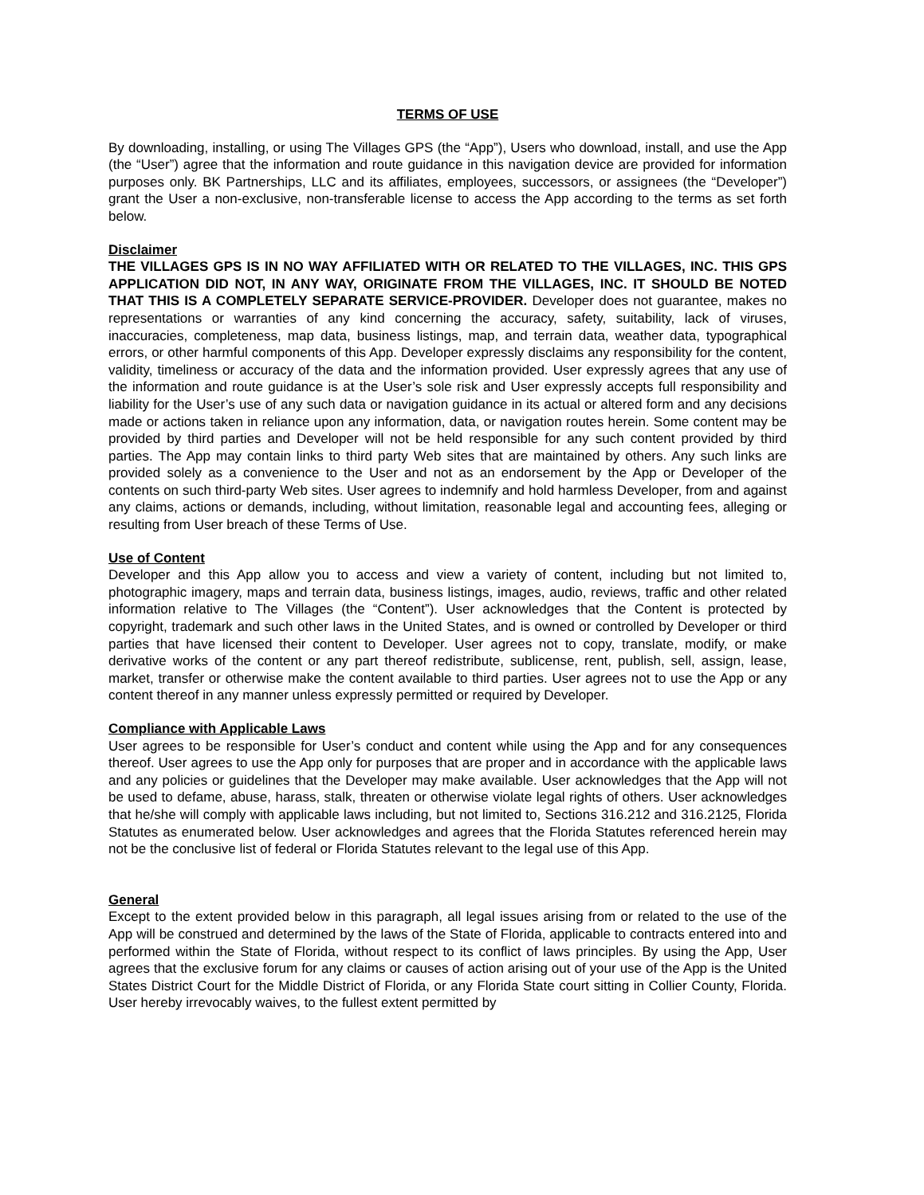TERMS OF USE
By downloading, installing, or using The Villages GPS (the “App”), Users who download, install, and use the App (the “User”) agree that the information and route guidance in this navigation device are provided for information purposes only. BK Partnerships, LLC and its affiliates, employees, successors, or assignees (the “Developer”) grant the User a non-exclusive, non-transferable license to access the App according to the terms as set forth below.
Disclaimer
THE VILLAGES GPS IS IN NO WAY AFFILIATED WITH OR RELATED TO THE VILLAGES, INC. THIS GPS APPLICATION DID NOT, IN ANY WAY, ORIGINATE FROM THE VILLAGES, INC. IT SHOULD BE NOTED THAT THIS IS A COMPLETELY SEPARATE SERVICE-PROVIDER. Developer does not guarantee, makes no representations or warranties of any kind concerning the accuracy, safety, suitability, lack of viruses, inaccuracies, completeness, map data, business listings, map, and terrain data, weather data, typographical errors, or other harmful components of this App. Developer expressly disclaims any responsibility for the content, validity, timeliness or accuracy of the data and the information provided. User expressly agrees that any use of the information and route guidance is at the User’s sole risk and User expressly accepts full responsibility and liability for the User’s use of any such data or navigation guidance in its actual or altered form and any decisions made or actions taken in reliance upon any information, data, or navigation routes herein. Some content may be provided by third parties and Developer will not be held responsible for any such content provided by third parties. The App may contain links to third party Web sites that are maintained by others. Any such links are provided solely as a convenience to the User and not as an endorsement by the App or Developer of the contents on such third-party Web sites. User agrees to indemnify and hold harmless Developer, from and against any claims, actions or demands, including, without limitation, reasonable legal and accounting fees, alleging or resulting from User breach of these Terms of Use.
Use of Content
Developer and this App allow you to access and view a variety of content, including but not limited to, photographic imagery, maps and terrain data, business listings, images, audio, reviews, traffic and other related information relative to The Villages (the “Content”). User acknowledges that the Content is protected by copyright, trademark and such other laws in the United States, and is owned or controlled by Developer or third parties that have licensed their content to Developer. User agrees not to copy, translate, modify, or make derivative works of the content or any part thereof redistribute, sublicense, rent, publish, sell, assign, lease, market, transfer or otherwise make the content available to third parties. User agrees not to use the App or any content thereof in any manner unless expressly permitted or required by Developer.
Compliance with Applicable Laws
User agrees to be responsible for User’s conduct and content while using the App and for any consequences thereof. User agrees to use the App only for purposes that are proper and in accordance with the applicable laws and any policies or guidelines that the Developer may make available. User acknowledges that the App will not be used to defame, abuse, harass, stalk, threaten or otherwise violate legal rights of others. User acknowledges that he/she will comply with applicable laws including, but not limited to, Sections 316.212 and 316.2125, Florida Statutes as enumerated below. User acknowledges and agrees that the Florida Statutes referenced herein may not be the conclusive list of federal or Florida Statutes relevant to the legal use of this App.
General
Except to the extent provided below in this paragraph, all legal issues arising from or related to the use of the App will be construed and determined by the laws of the State of Florida, applicable to contracts entered into and performed within the State of Florida, without respect to its conflict of laws principles. By using the App, User agrees that the exclusive forum for any claims or causes of action arising out of your use of the App is the United States District Court for the Middle District of Florida, or any Florida State court sitting in Collier County, Florida. User hereby irrevocably waives, to the fullest extent permitted by